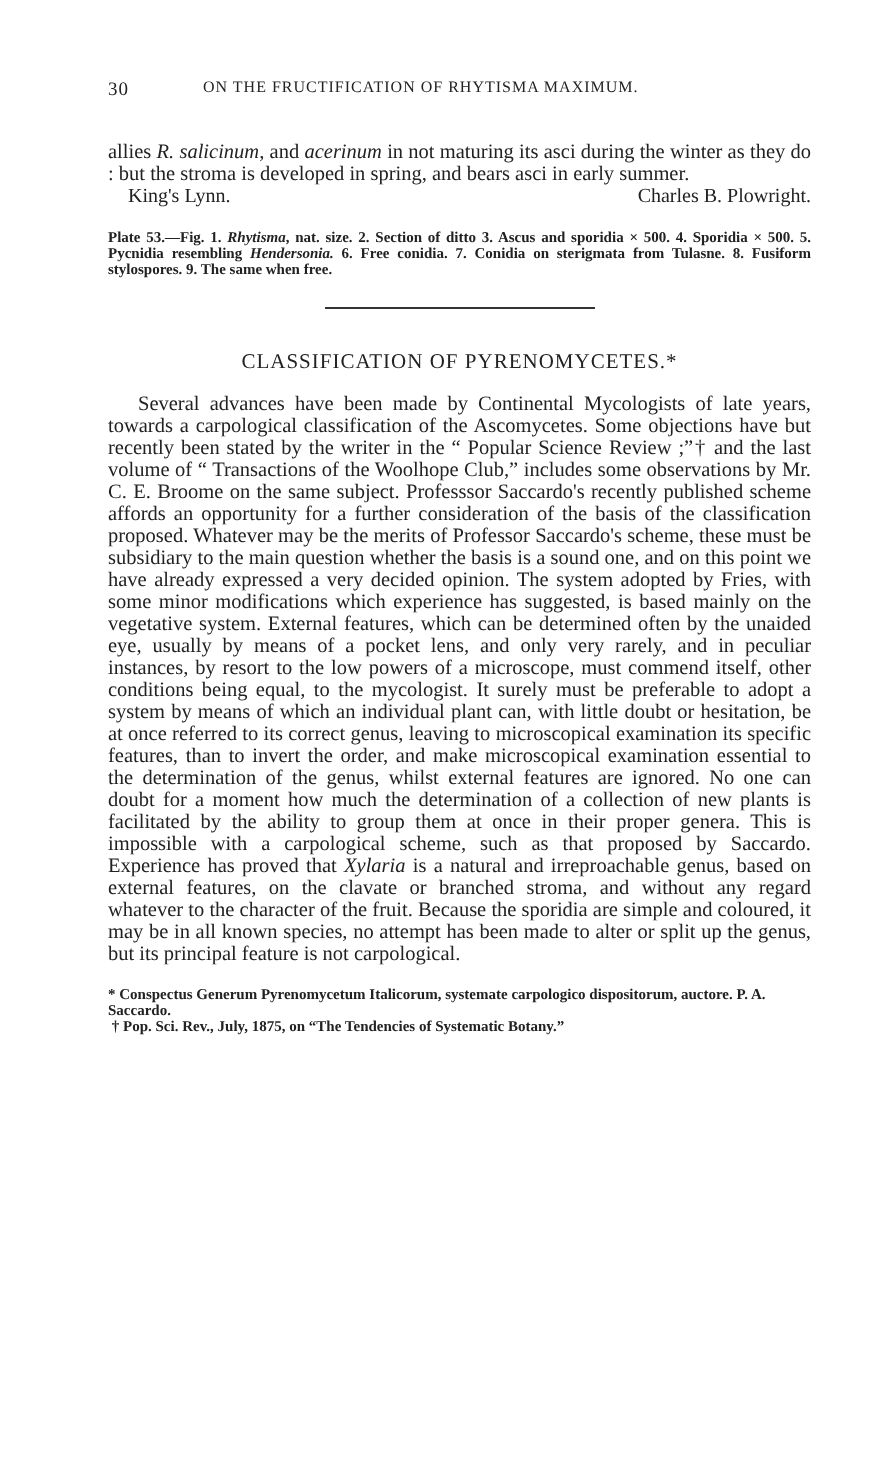30 ON THE FRUCTIFICATION OF RHYTISMA MAXIMUM.
allies R. salicinum, and acerinum in not maturing its asci during the winter as they do : but the stroma is developed in spring, and bears asci in early summer.
King's Lynn. Charles B. Plowright.
Plate 53.—Fig. 1. Rhytisma, nat. size. 2. Section of ditto 3. Ascus and sporidia × 500. 4. Sporidia × 500. 5. Pycnidia resembling Hendersonia. 6. Free conidia. 7. Conidia on sterigmata from Tulasne. 8. Fusiform stylospores. 9. The same when free.
CLASSIFICATION OF PYRENOMYCETES.*
Several advances have been made by Continental Mycologists of late years, towards a carpological classification of the Ascomycetes. Some objections have but recently been stated by the writer in the “ Popular Science Review ;”† and the last volume of “ Transactions of the Woolhope Club,” includes some observations by Mr. C. E. Broome on the same subject. Professsor Saccardo's recently published scheme affords an opportunity for a further consideration of the basis of the classification proposed. Whatever may be the merits of Professor Saccardo's scheme, these must be subsidiary to the main question whether the basis is a sound one, and on this point we have already expressed a very decided opinion. The system adopted by Fries, with some minor modifications which experience has suggested, is based mainly on the vegetative system. External features, which can be determined often by the unaided eye, usually by means of a pocket lens, and only very rarely, and in peculiar instances, by resort to the low powers of a microscope, must commend itself, other conditions being equal, to the mycologist. It surely must be preferable to adopt a system by means of which an individual plant can, with little doubt or hesitation, be at once referred to its correct genus, leaving to microscopical examination its specific features, than to invert the order, and make microscopical examination essential to the determination of the genus, whilst external features are ignored. No one can doubt for a moment how much the determination of a collection of new plants is facilitated by the ability to group them at once in their proper genera. This is impossible with a carpological scheme, such as that proposed by Saccardo. Experience has proved that Xylaria is a natural and irreproachable genus, based on external features, on the clavate or branched stroma, and without any regard whatever to the character of the fruit. Because the sporidia are simple and coloured, it may be in all known species, no attempt has been made to alter or split up the genus, but its principal feature is not carpological.
* Conspectus Generum Pyrenomycetum Italicorum, systemate carpologico dispositorum, auctore. P. A. Saccardo.
† Pop. Sci. Rev., July, 1875, on “The Tendencies of Systematic Botany.”